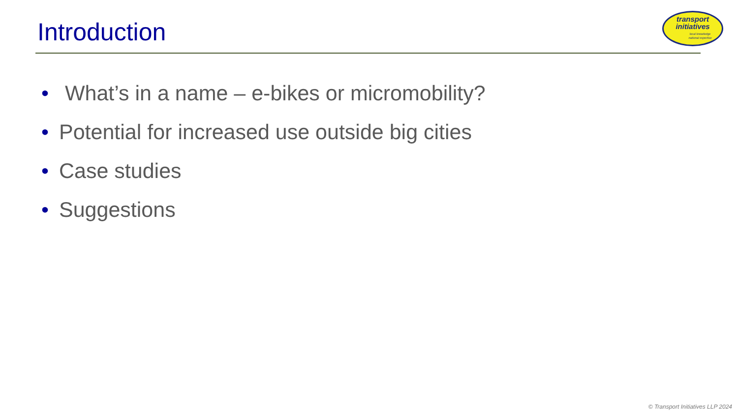Introduction
transport
initiatives
local knowledge
national expertise
• What’s in a name – e-bikes or micromobility?
• Potential for increased use outside big cities
• Case studies
• Suggestions
© Transport Initiatives LLP 2024